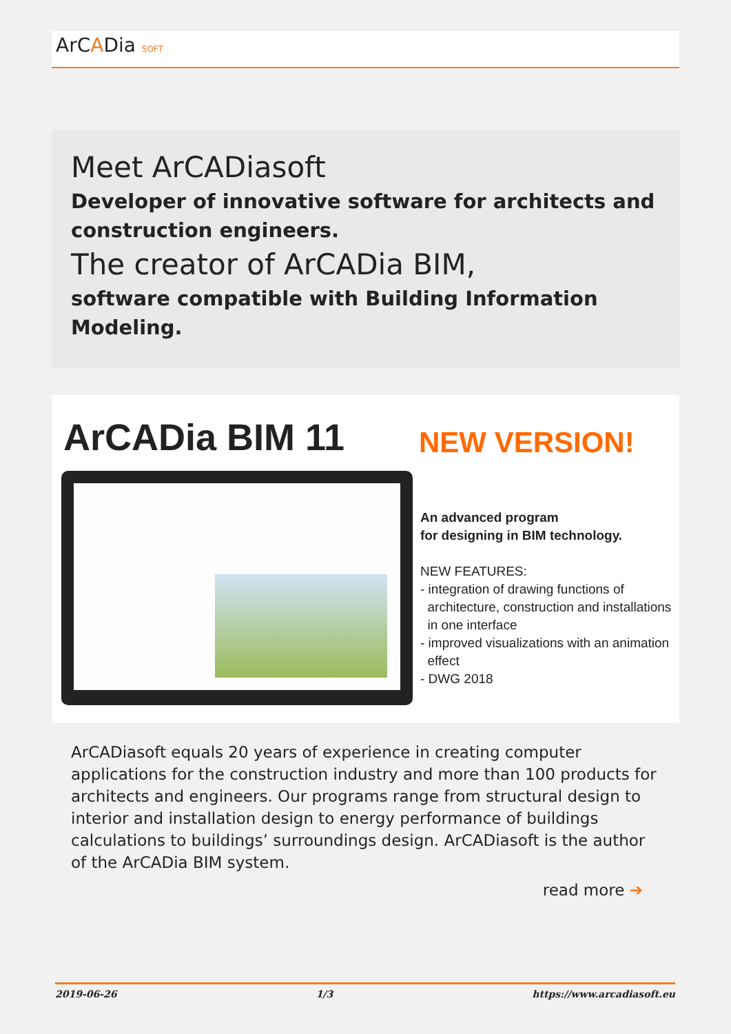ArCADia SOFT
Meet ArCADiasoft
Developer of innovative software for architects and construction engineers.
The creator of ArCADia BIM,
software compatible with Building Information Modeling.
ArCADia BIM 11 NEW VERSION!
An advanced program
for designing in BIM technology.
NEW FEATURES:
- integration of drawing functions of
architecture, construction and installations
in one interface
- improved visualizations with an animation
effect
- DWG 2018
ArCADiasoft equals 20 years of experience in creating computer applications for the construction industry and more than 100 products for architects and engineers. Our programs range from structural design to interior and installation design to energy performance of buildings calculations to buildings’ surroundings design. ArCADiasoft is the author of the ArCADia BIM system.
read more ➔
2019-06-26 1/3 https://www.arcadiasoft.eu